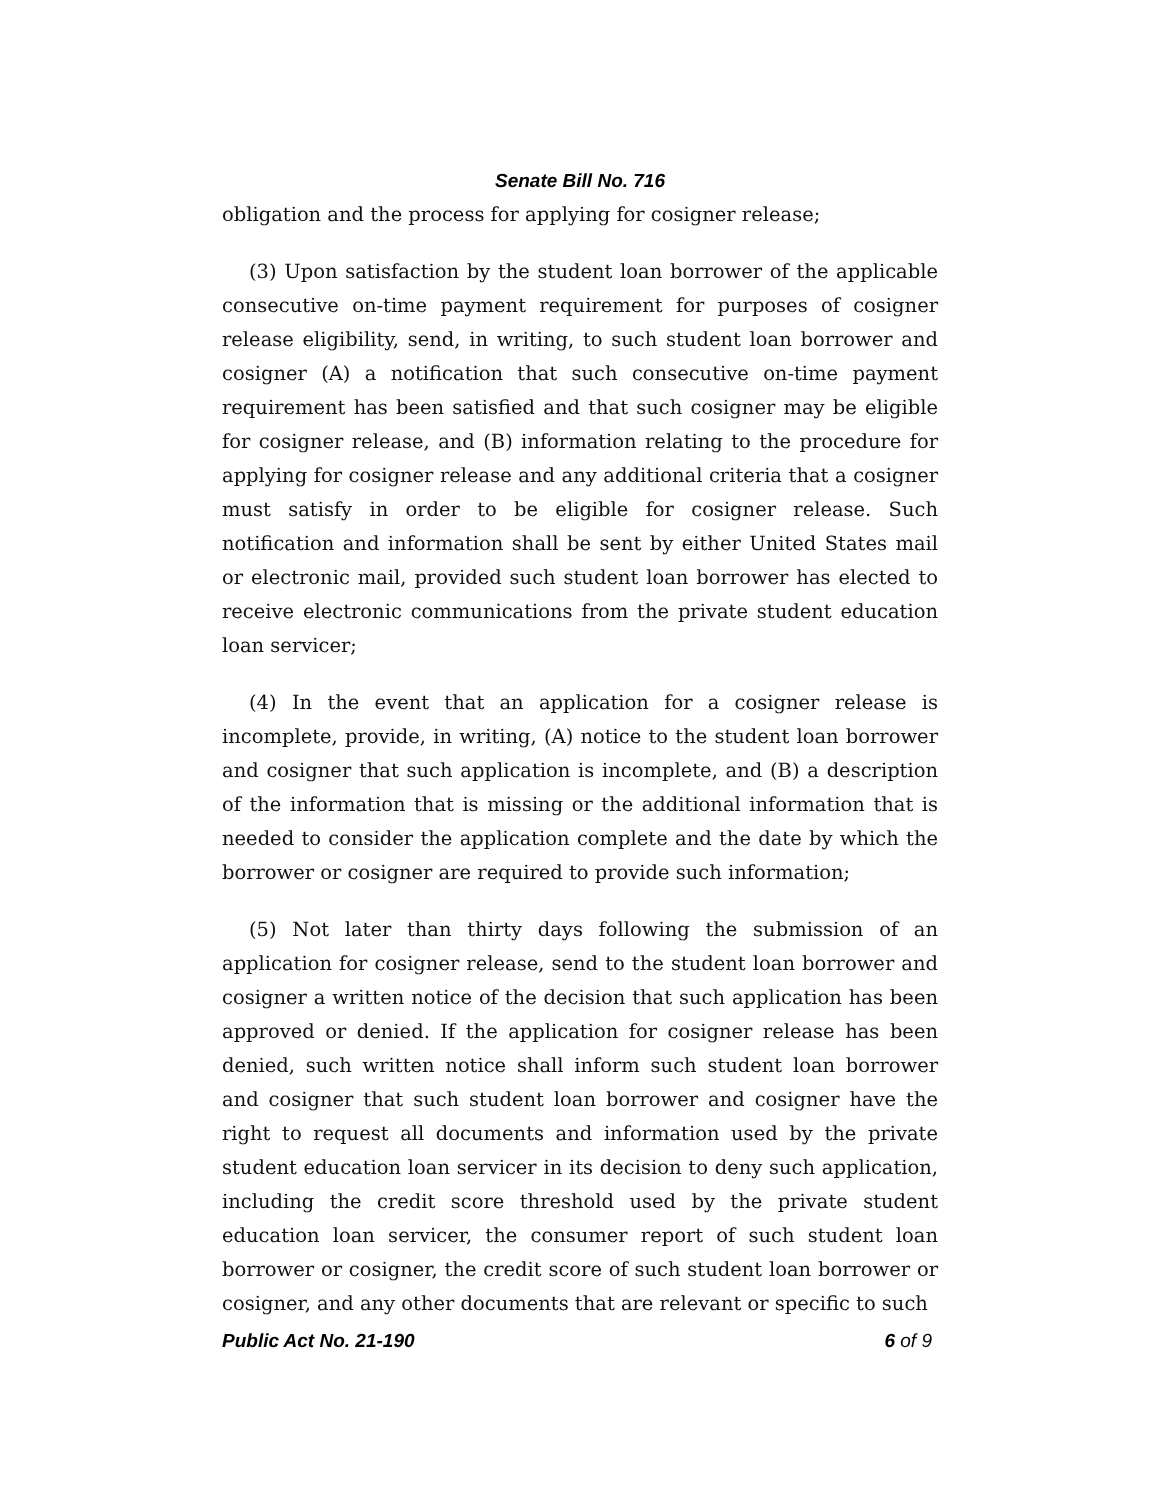Senate Bill No. 716
obligation and the process for applying for cosigner release;
(3) Upon satisfaction by the student loan borrower of the applicable consecutive on-time payment requirement for purposes of cosigner release eligibility, send, in writing, to such student loan borrower and cosigner (A) a notification that such consecutive on-time payment requirement has been satisfied and that such cosigner may be eligible for cosigner release, and (B) information relating to the procedure for applying for cosigner release and any additional criteria that a cosigner must satisfy in order to be eligible for cosigner release. Such notification and information shall be sent by either United States mail or electronic mail, provided such student loan borrower has elected to receive electronic communications from the private student education loan servicer;
(4) In the event that an application for a cosigner release is incomplete, provide, in writing, (A) notice to the student loan borrower and cosigner that such application is incomplete, and (B) a description of the information that is missing or the additional information that is needed to consider the application complete and the date by which the borrower or cosigner are required to provide such information;
(5) Not later than thirty days following the submission of an application for cosigner release, send to the student loan borrower and cosigner a written notice of the decision that such application has been approved or denied. If the application for cosigner release has been denied, such written notice shall inform such student loan borrower and cosigner that such student loan borrower and cosigner have the right to request all documents and information used by the private student education loan servicer in its decision to deny such application, including the credit score threshold used by the private student education loan servicer, the consumer report of such student loan borrower or cosigner, the credit score of such student loan borrower or cosigner, and any other documents that are relevant or specific to such
Public Act No. 21-190 6 of 9